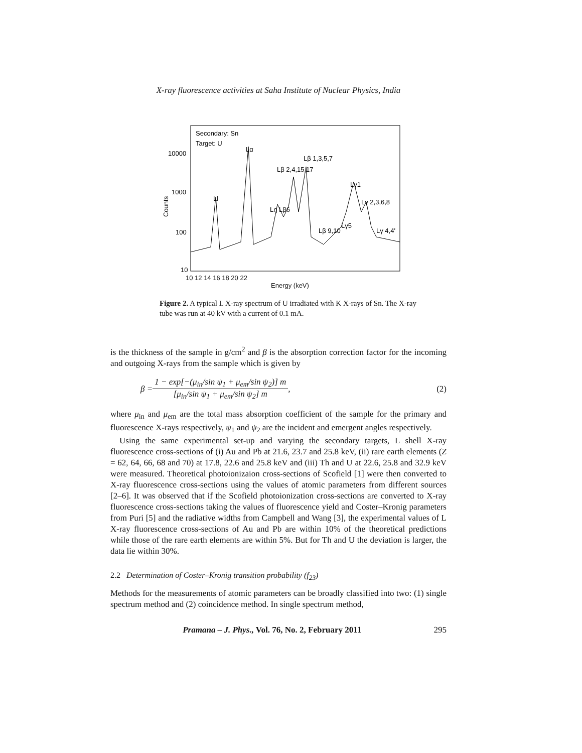X-ray fluorescence activities at Saha Institute of Nuclear Physics, India
Secondary: Sn
Target: U
Lα
Lβ 1,3,5,7
Lβ 2,4,15,17
Ll
Lη Lβ6
Lγ1
Lγ 2,3,6,8
Lβ 9,10
Lγ5
Lγ 4,4'
10000
1000
100
10
Counts
10 12 14 16 18 20 22
Energy (keV)
Figure 2. A typical L X-ray spectrum of U irradiated with K X-rays of Sn. The X-ray tube was run at 40 kV with a current of 0.1 mA.
is the thickness of the sample in g/cm<sup>2</sup> and β is the absorption correction factor for the incoming and outgoing X-rays from the sample which is given by
β = 1 − exp[−(μ<sub>in</sub>/sin ψ<sub>1</sub> + μ<sub>em</sub>/sin ψ<sub>2</sub>)] m [μ<sub>in</sub>/sin ψ<sub>1</sub> + μ<sub>em</sub>/sin ψ<sub>2</sub>] m, (2)
where μ<sub>in</sub> and μ<sub>em</sub> are the total mass absorption coefficient of the sample for the primary and fluorescence X-rays respectively, ψ<sub>1</sub> and ψ<sub>2</sub> are the incident and emergent angles respectively.
Using the same experimental set-up and varying the secondary targets, L shell X-ray fluorescence cross-sections of (i) Au and Pb at 21.6, 23.7 and 25.8 keV, (ii) rare earth elements (Z = 62, 64, 66, 68 and 70) at 17.8, 22.6 and 25.8 keV and (iii) Th and U at 22.6, 25.8 and 32.9 keV were measured. Theoretical photoionizaion cross-sections of Scofield [1] were then converted to X-ray fluorescence cross-sections using the values of atomic parameters from different sources [2–6]. It was observed that if the Scofield photoionization cross-sections are converted to X-ray fluorescence cross-sections taking the values of fluorescence yield and Coster–Kronig parameters from Puri [5] and the radiative widths from Campbell and Wang [3], the experimental values of L X-ray fluorescence cross-sections of Au and Pb are within 10% of the theoretical predictions while those of the rare earth elements are within 5%. But for Th and U the deviation is larger, the data lie within 30%.
2.2 Determination of Coster–Kronig transition probability (f<sub>23</sub>)
Methods for the measurements of atomic parameters can be broadly classified into two: (1) single spectrum method and (2) coincidence method. In single spectrum method,
Pramana – J. Phys., Vol. 76, No. 2, February 2011 295